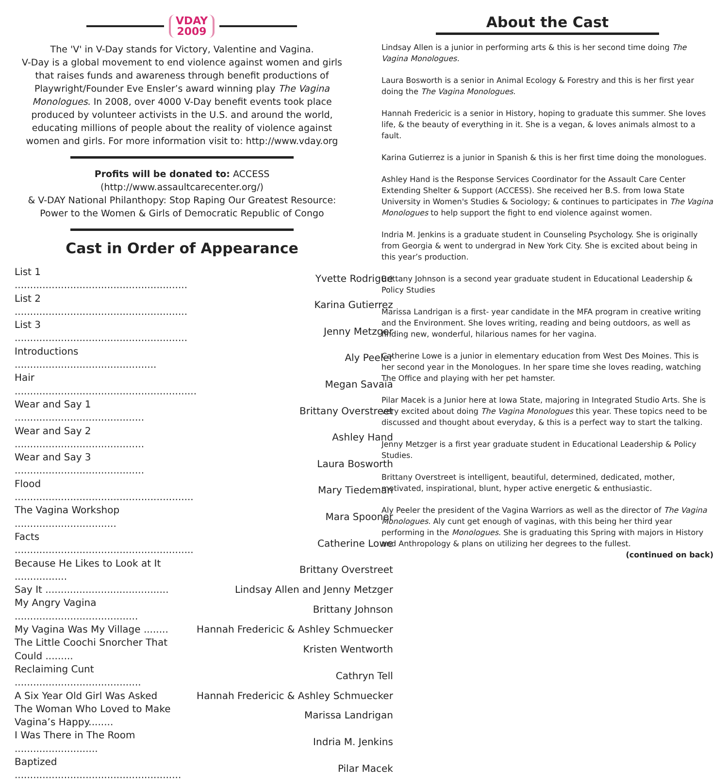VDAY
2009
The 'V' in V-Day stands for Victory, Valentine and Vagina.
V-Day is a global movement to end violence against women and girls that raises funds and awareness through benefit productions of Playwright/Founder Eve Ensler’s award winning play The Vagina Monologues. In 2008, over 4000 V-Day benefit events took place produced by volunteer activists in the U.S. and around the world, educating millions of people about the reality of violence against women and girls. For more information visit to: http://www.vday.org
Profits will be donated to: ACCESS (http://www.assaultcarecenter.org/)
& V-DAY National Philanthopy: Stop Raping Our Greatest Resource: Power to the Women & Girls of Democratic Republic of Congo
Cast in Order of Appearance
| List 1 ........................................................ | Yvette Rodrigue |
| List 2 ........................................................ | Karina Gutierrez |
| List 3 ........................................................ | Jenny Metzger |
| Introductions .............................................. | Aly Peeler |
| Hair ........................................................... | Megan Savaia |
| Wear and Say 1 .......................................... | Brittany Overstreet |
| Wear and Say 2 .......................................... | Ashley Hand |
| Wear and Say 3 .......................................... | Laura Bosworth |
| Flood .......................................................... | Mary Tiedeman |
| The Vagina Workshop ................................. | Mara Spooner |
| Facts .......................................................... | Catherine Lowe |
| Because He Likes to Look at It ................. | Brittany Overstreet |
| Say It ........................................ | Lindsay Allen and Jenny Metzger |
| My Angry Vagina ........................................ | Brittany Johnson |
| My Vagina Was My Village ........ | Hannah Fredericic & Ashley Schmuecker |
| The Little Coochi Snorcher That Could ......... | Kristen Wentworth |
| Reclaiming Cunt ......................................... | Cathryn Tell |
| A Six Year Old Girl Was Asked | Hannah Fredericic & Ashley Schmuecker |
| The Woman Who Loved to Make Vagina’s Happy........ | Marissa Landrigan |
| I Was There in The Room ........................... | Indria M. Jenkins |
| Baptized ...................................................... | Pilar Macek |
About the Cast
Lindsay Allen is a junior in performing arts & this is her second time doing The Vagina Monologues.
Laura Bosworth is a senior in Animal Ecology & Forestry and this is her first year doing the The Vagina Monologues.
Hannah Fredericic is a senior in History, hoping to graduate this summer. She loves life, & the beauty of everything in it. She is a vegan, & loves animals almost to a fault.
Karina Gutierrez is a junior in Spanish & this is her first time doing the monologues.
Ashley Hand is the Response Services Coordinator for the Assault Care Center Extending Shelter & Support (ACCESS). She received her B.S. from Iowa State University in Women's Studies & Sociology; & continues to participates in The Vagina Monologues to help support the fight to end violence against women.
Indria M. Jenkins is a graduate student in Counseling Psychology. She is originally from Georgia & went to undergrad in New York City. She is excited about being in this year’s production.
Brittany Johnson is a second year graduate student in Educational Leadership & Policy Studies
Marissa Landrigan is a first- year candidate in the MFA program in creative writing and the Environment. She loves writing, reading and being outdoors, as well as finding new, wonderful, hilarious names for her vagina.
Catherine Lowe is a junior in elementary education from West Des Moines. This is her second year in the Monologues. In her spare time she loves reading, watching The Office and playing with her pet hamster.
Pilar Macek is a Junior here at Iowa State, majoring in Integrated Studio Arts. She is very excited about doing The Vagina Monologues this year. These topics need to be discussed and thought about everyday, & this is a perfect way to start the talking.
Jenny Metzger is a first year graduate student in Educational Leadership & Policy Studies.
Brittany Overstreet is intelligent, beautiful, determined, dedicated, mother, motivated, inspirational, blunt, hyper active energetic & enthusiastic.
Aly Peeler the president of the Vagina Warriors as well as the director of The Vagina Monologues. Aly cunt get enough of vaginas, with this being her third year performing in the Monologues. She is graduating this Spring with majors in History and Anthropology & plans on utilizing her degrees to the fullest.
(continued on back)